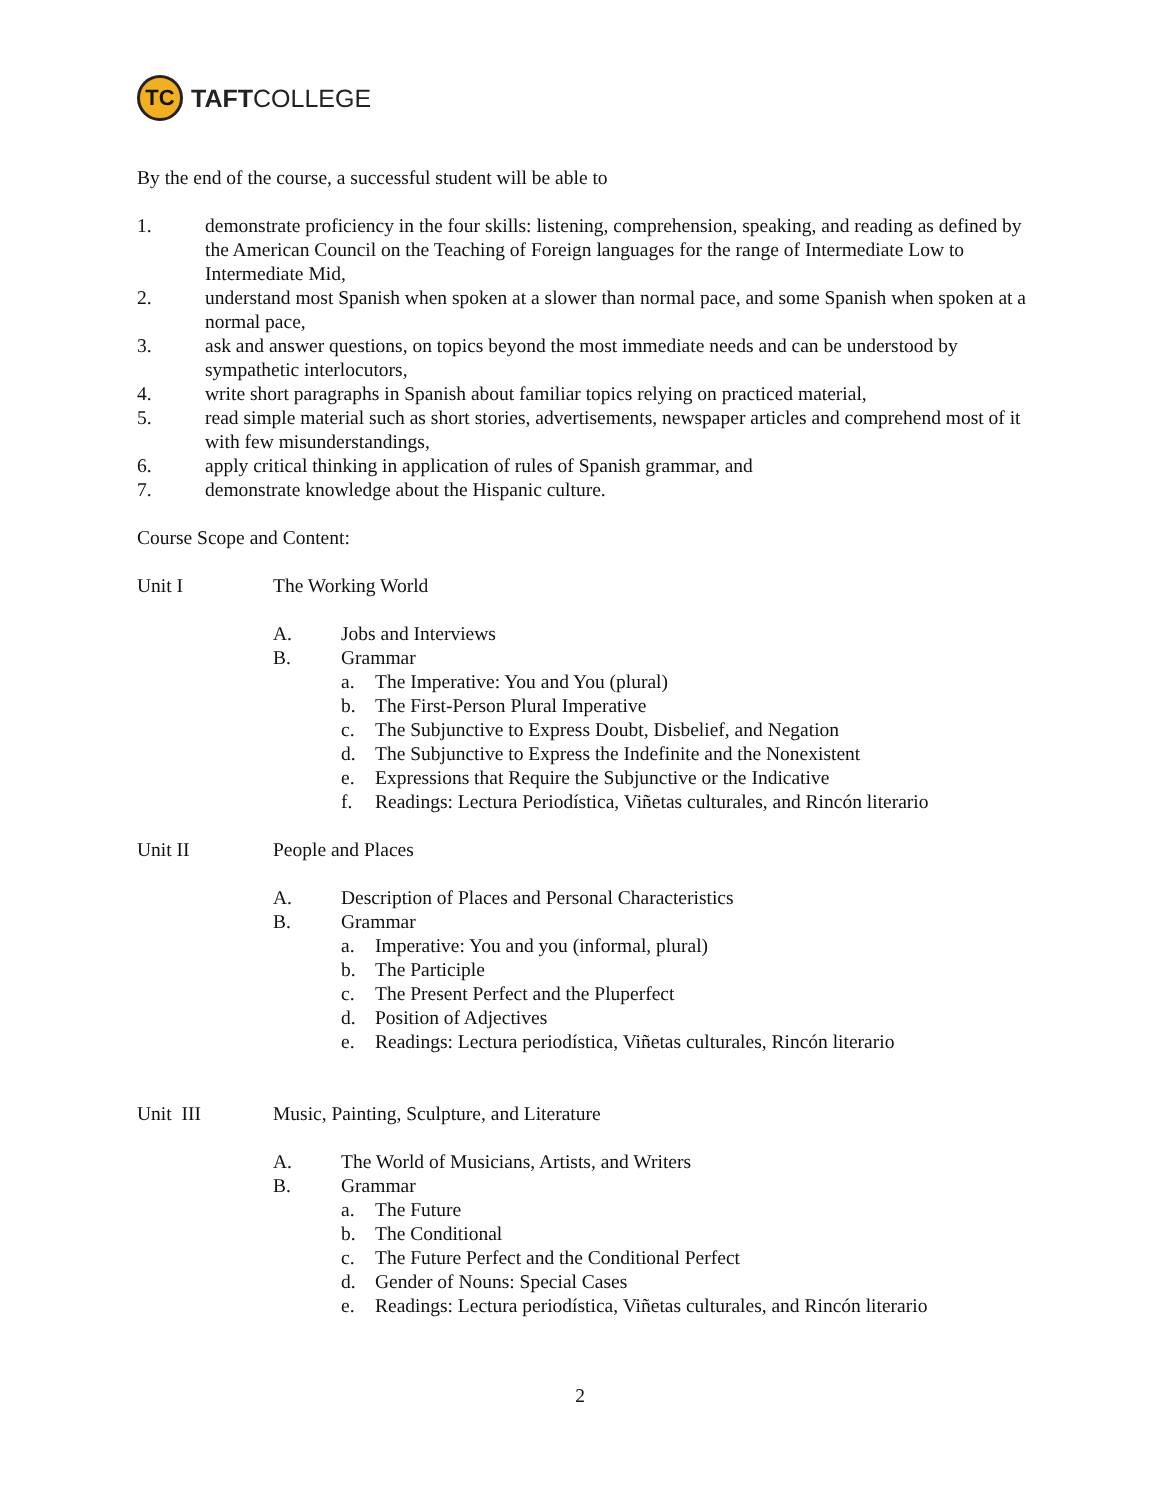TC
TAFTCOLLEGE
By the end of the course, a successful student will be able to
1. demonstrate proficiency in the four skills: listening, comprehension, speaking, and reading as defined by the American Council on the Teaching of Foreign languages for the range of Intermediate Low to Intermediate Mid,
2. understand most Spanish when spoken at a slower than normal pace, and some Spanish when spoken at a normal pace,
3. ask and answer questions, on topics beyond the most immediate needs and can be understood by sympathetic interlocutors,
4. write short paragraphs in Spanish about familiar topics relying on practiced material,
5. read simple material such as short stories, advertisements, newspaper articles and comprehend most of it with few misunderstandings,
6. apply critical thinking in application of rules of Spanish grammar, and
7. demonstrate knowledge about the Hispanic culture.
Course Scope and Content:
Unit I The Working World
A. Jobs and Interviews
B. Grammar
a. The Imperative: You and You (plural)
b. The First-Person Plural Imperative
c. The Subjunctive to Express Doubt, Disbelief, and Negation
d. The Subjunctive to Express the Indefinite and the Nonexistent
e. Expressions that Require the Subjunctive or the Indicative
f. Readings: Lectura Periodística, Viñetas culturales, and Rincón literario
Unit II People and Places
A. Description of Places and Personal Characteristics
B. Grammar
a. Imperative: You and you (informal, plural)
b. The Participle
c. The Present Perfect and the Pluperfect
d. Position of Adjectives
e. Readings: Lectura periodística, Viñetas culturales, Rincón literario
Unit III Music, Painting, Sculpture, and Literature
A. The World of Musicians, Artists, and Writers
B. Grammar
a. The Future
b. The Conditional
c. The Future Perfect and the Conditional Perfect
d. Gender of Nouns: Special Cases
e. Readings: Lectura periodística, Viñetas culturales, and Rincón literario
2